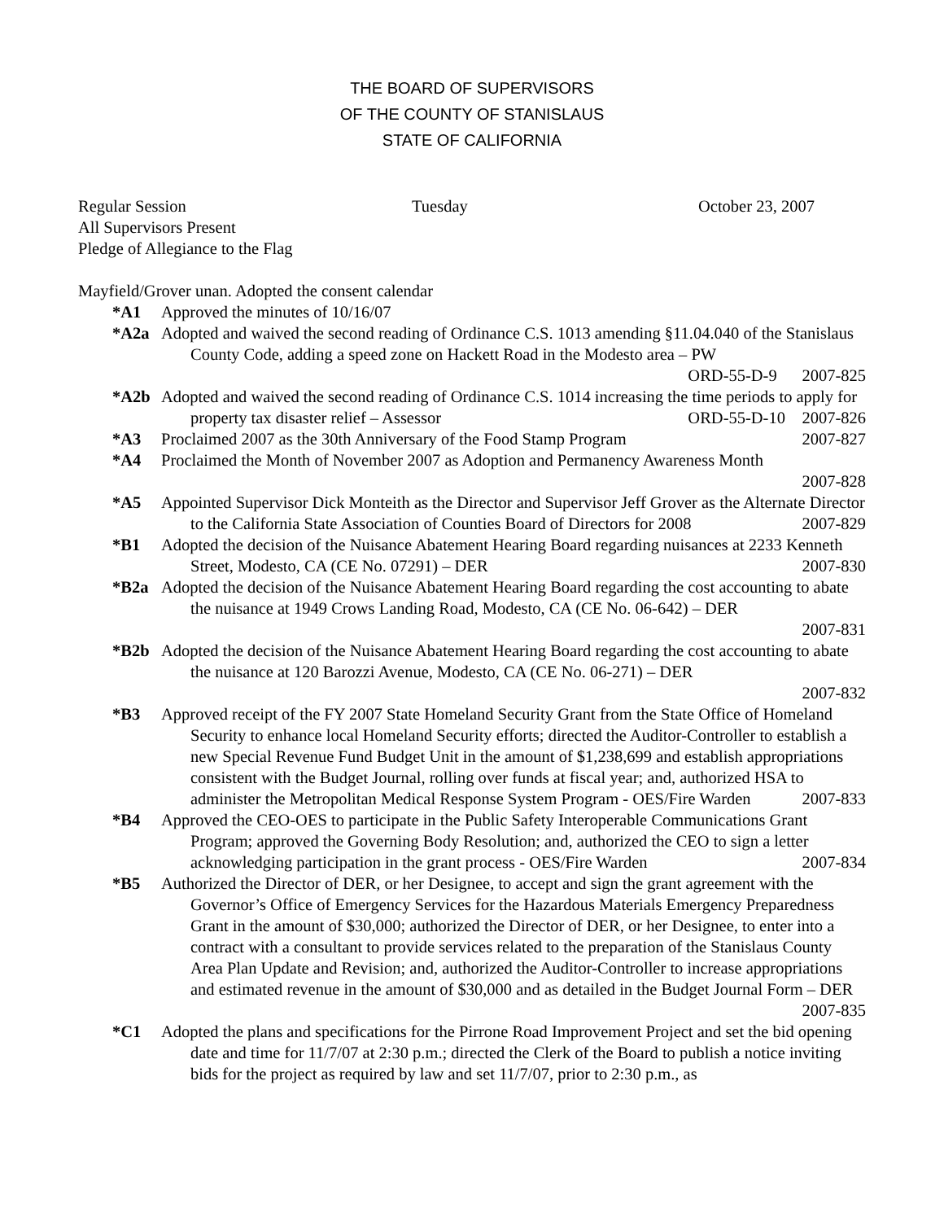THE BOARD OF SUPERVISORS
OF THE COUNTY OF STANISLAUS
STATE OF CALIFORNIA
Regular Session Tuesday October 23, 2007
All Supervisors Present
Pledge of Allegiance to the Flag
Mayfield/Grover unan. Adopted the consent calendar
*A1 Approved the minutes of 10/16/07
*A2a Adopted and waived the second reading of Ordinance C.S. 1013 amending §11.04.040 of the Stanislaus County Code, adding a speed zone on Hackett Road in the Modesto area – PW
ORD-55-D-9 2007-825
*A2b Adopted and waived the second reading of Ordinance C.S. 1014 increasing the time periods to apply for property tax disaster relief – Assessor ORD-55-D-10 2007-826
*A3 Proclaimed 2007 as the 30th Anniversary of the Food Stamp Program 2007-827
*A4 Proclaimed the Month of November 2007 as Adoption and Permanency Awareness Month
2007-828
*A5 Appointed Supervisor Dick Monteith as the Director and Supervisor Jeff Grover as the Alternate Director to the California State Association of Counties Board of Directors for 2008 2007-829
*B1 Adopted the decision of the Nuisance Abatement Hearing Board regarding nuisances at 2233 Kenneth Street, Modesto, CA (CE No. 07291) – DER 2007-830
*B2a Adopted the decision of the Nuisance Abatement Hearing Board regarding the cost accounting to abate the nuisance at 1949 Crows Landing Road, Modesto, CA (CE No. 06-642) – DER
2007-831
*B2b Adopted the decision of the Nuisance Abatement Hearing Board regarding the cost accounting to abate the nuisance at 120 Barozzi Avenue, Modesto, CA (CE No. 06-271) – DER
2007-832
*B3 Approved receipt of the FY 2007 State Homeland Security Grant from the State Office of Homeland Security to enhance local Homeland Security efforts; directed the Auditor-Controller to establish a new Special Revenue Fund Budget Unit in the amount of $1,238,699 and establish appropriations consistent with the Budget Journal, rolling over funds at fiscal year; and, authorized HSA to administer the Metropolitan Medical Response System Program - OES/Fire Warden 2007-833
*B4 Approved the CEO-OES to participate in the Public Safety Interoperable Communications Grant Program; approved the Governing Body Resolution; and, authorized the CEO to sign a letter acknowledging participation in the grant process - OES/Fire Warden 2007-834
*B5 Authorized the Director of DER, or her Designee, to accept and sign the grant agreement with the Governor’s Office of Emergency Services for the Hazardous Materials Emergency Preparedness Grant in the amount of $30,000; authorized the Director of DER, or her Designee, to enter into a contract with a consultant to provide services related to the preparation of the Stanislaus County Area Plan Update and Revision; and, authorized the Auditor-Controller to increase appropriations and estimated revenue in the amount of $30,000 and as detailed in the Budget Journal Form – DER 2007-835
*C1 Adopted the plans and specifications for the Pirrone Road Improvement Project and set the bid opening date and time for 11/7/07 at 2:30 p.m.; directed the Clerk of the Board to publish a notice inviting bids for the project as required by law and set 11/7/07, prior to 2:30 p.m., as